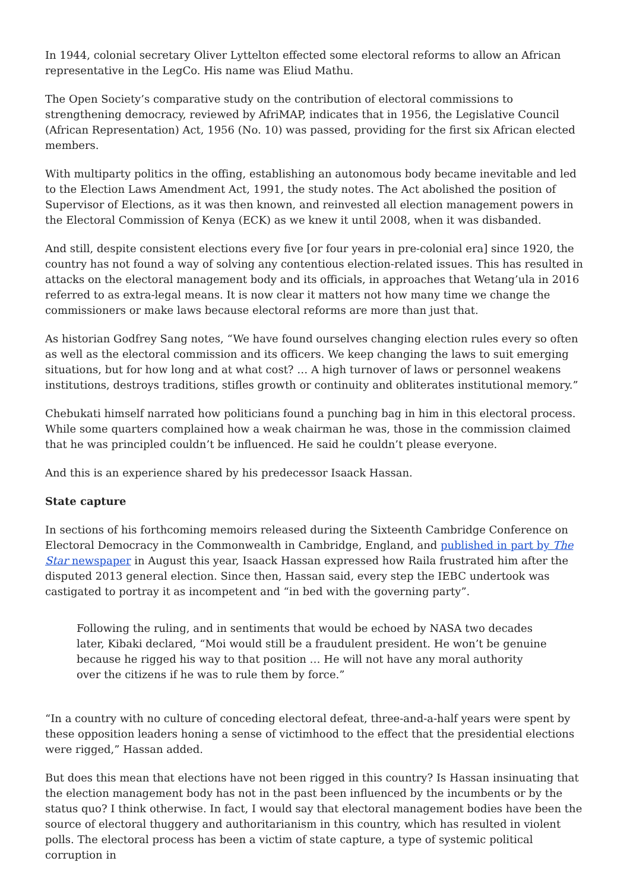In 1944, colonial secretary Oliver Lyttelton effected some electoral reforms to allow an African representative in the LegCo. His name was Eliud Mathu.
The Open Society’s comparative study on the contribution of electoral commissions to strengthening democracy, reviewed by AfriMAP, indicates that in 1956, the Legislative Council (African Representation) Act, 1956 (No. 10) was passed, providing for the first six African elected members.
With multiparty politics in the offing, establishing an autonomous body became inevitable and led to the Election Laws Amendment Act, 1991, the study notes. The Act abolished the position of Supervisor of Elections, as it was then known, and reinvested all election management powers in the Electoral Commission of Kenya (ECK) as we knew it until 2008, when it was disbanded.
And still, despite consistent elections every five [or four years in pre-colonial era] since 1920, the country has not found a way of solving any contentious election-related issues. This has resulted in attacks on the electoral management body and its officials, in approaches that Wetang’ula in 2016 referred to as extra-legal means. It is now clear it matters not how many time we change the commissioners or make laws because electoral reforms are more than just that.
As historian Godfrey Sang notes, “We have found ourselves changing election rules every so often as well as the electoral commission and its officers. We keep changing the laws to suit emerging situations, but for how long and at what cost? … A high turnover of laws or personnel weakens institutions, destroys traditions, stifles growth or continuity and obliterates institutional memory.”
Chebukati himself narrated how politicians found a punching bag in him in this electoral process. While some quarters complained how a weak chairman he was, those in the commission claimed that he was principled couldn’t be influenced. He said he couldn’t please everyone.
And this is an experience shared by his predecessor Isaack Hassan.
State capture
In sections of his forthcoming memoirs released during the Sixteenth Cambridge Conference on Electoral Democracy in the Commonwealth in Cambridge, England, and published in part by The Star newspaper in August this year, Isaack Hassan expressed how Raila frustrated him after the disputed 2013 general election. Since then, Hassan said, every step the IEBC undertook was castigated to portray it as incompetent and “in bed with the governing party”.
Following the ruling, and in sentiments that would be echoed by NASA two decades later, Kibaki declared, “Moi would still be a fraudulent president. He won’t be genuine because he rigged his way to that position … He will not have any moral authority over the citizens if he was to rule them by force.”
“In a country with no culture of conceding electoral defeat, three-and-a-half years were spent by these opposition leaders honing a sense of victimhood to the effect that the presidential elections were rigged,” Hassan added.
But does this mean that elections have not been rigged in this country? Is Hassan insinuating that the election management body has not in the past been influenced by the incumbents or by the status quo? I think otherwise. In fact, I would say that electoral management bodies have been the source of electoral thuggery and authoritarianism in this country, which has resulted in violent polls. The electoral process has been a victim of state capture, a type of systemic political corruption in